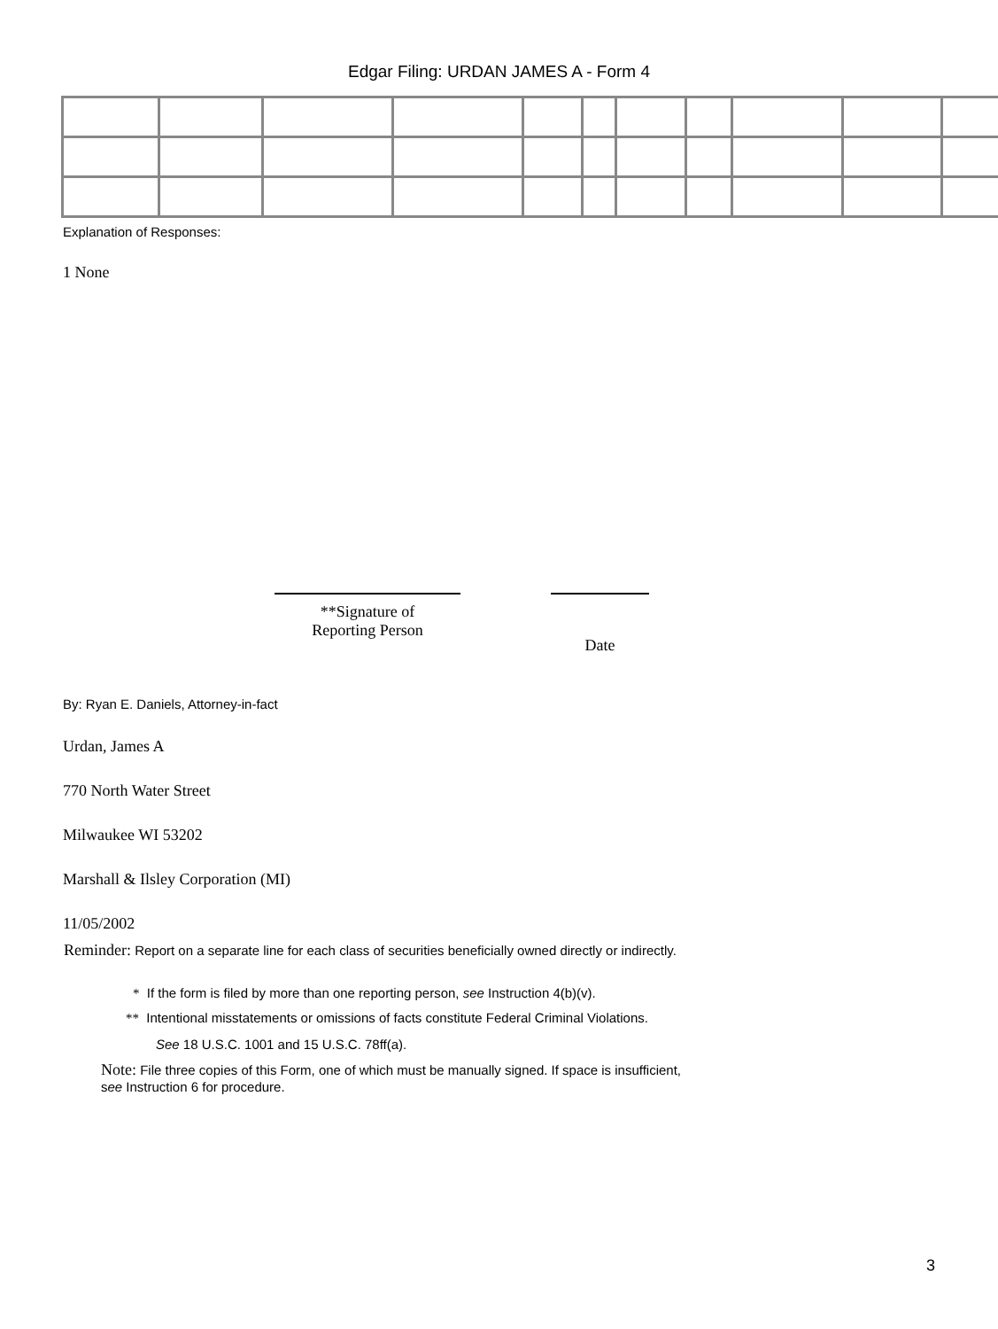Edgar Filing: URDAN JAMES A - Form 4
Explanation of Responses:
1 None
**Signature of
Reporting Person
Date
By: Ryan E. Daniels, Attorney-in-fact
Urdan, James A
770 North Water Street
Milwaukee WI 53202
Marshall & Ilsley Corporation (MI)
11/05/2002
Reminder: Report on a separate line for each class of securities beneficially owned directly or indirectly.
* If the form is filed by more than one reporting person, see Instruction 4(b)(v).
** Intentional misstatements or omissions of facts constitute Federal Criminal Violations.
See 18 U.S.C. 1001 and 15 U.S.C. 78ff(a).
Note: File three copies of this Form, one of which must be manually signed. If space is insufficient, see Instruction 6 for procedure.
3